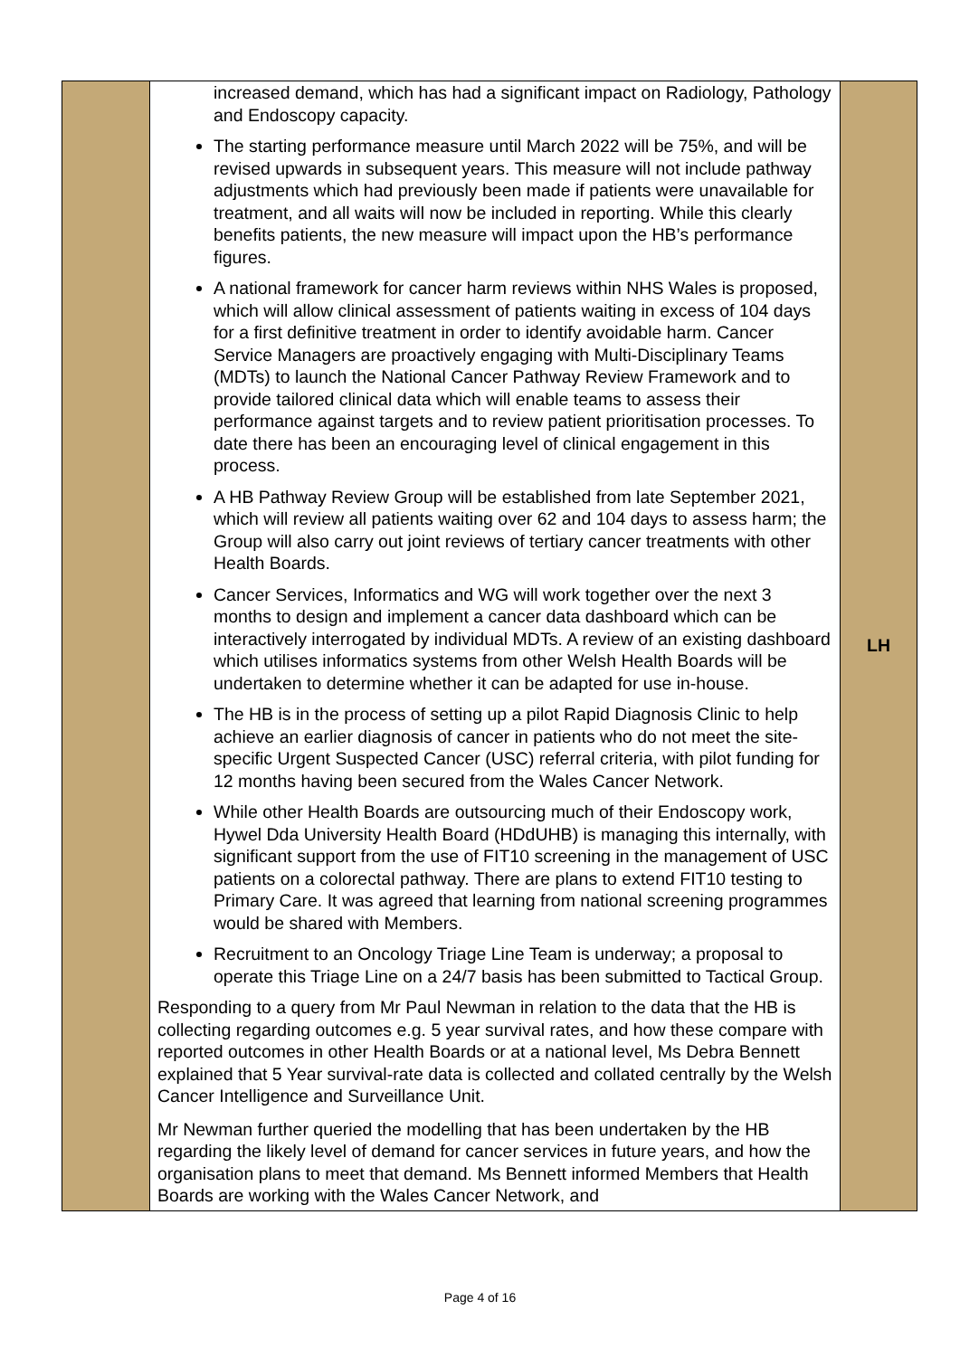| | increased demand, which has had a significant impact on Radiology, Pathology and Endoscopy capacity. The starting performance measure until March 2022 will be 75%, and will be revised upwards in subsequent years. This measure will not include pathway adjustments which had previously been made if patients were unavailable for treatment, and all waits will now be included in reporting. While this clearly benefits patients, the new measure will impact upon the HB’s performance figures. A national framework for cancer harm reviews within NHS Wales is proposed, which will allow clinical assessment of patients waiting in excess of 104 days for a first definitive treatment in order to identify avoidable harm. Cancer Service Managers are proactively engaging with Multi-Disciplinary Teams (MDTs) to launch the National Cancer Pathway Review Framework and to provide tailored clinical data which will enable teams to assess their performance against targets and to review patient prioritisation processes. To date there has been an encouraging level of clinical engagement in this process. A HB Pathway Review Group will be established from late September 2021, which will review all patients waiting over 62 and 104 days to assess harm; the Group will also carry out joint reviews of tertiary cancer treatments with other Health Boards. Cancer Services, Informatics and WG will work together over the next 3 months to design and implement a cancer data dashboard which can be interactively interrogated by individual MDTs. A review of an existing dashboard which utilises informatics systems from other Welsh Health Boards will be undertaken to determine whether it can be adapted for use in-house. The HB is in the process of setting up a pilot Rapid Diagnosis Clinic to help achieve an earlier diagnosis of cancer in patients who do not meet the site-specific Urgent Suspected Cancer (USC) referral criteria, with pilot funding for 12 months having been secured from the Wales Cancer Network. While other Health Boards are outsourcing much of their Endoscopy work, Hywel Dda University Health Board (HDdUHB) is managing this internally, with significant support from the use of FIT10 screening in the management of USC patients on a colorectal pathway. There are plans to extend FIT10 testing to Primary Care. It was agreed that learning from national screening programmes would be shared with Members. Recruitment to an Oncology Triage Line Team is underway; a proposal to operate this Triage Line on a 24/7 basis has been submitted to Tactical Group. Responding to a query from Mr Paul Newman in relation to the data that the HB is collecting regarding outcomes e.g. 5 year survival rates, and how these compare with reported outcomes in other Health Boards or at a national level, Ms Debra Bennett explained that 5 Year survival-rate data is collected and collated centrally by the Welsh Cancer Intelligence and Surveillance Unit. Mr Newman further queried the modelling that has been undertaken by the HB regarding the likely level of demand for cancer services in future years, and how the organisation plans to meet that demand. Ms Bennett informed Members that Health Boards are working with the Wales Cancer Network, and | LH |
Page 4 of 16